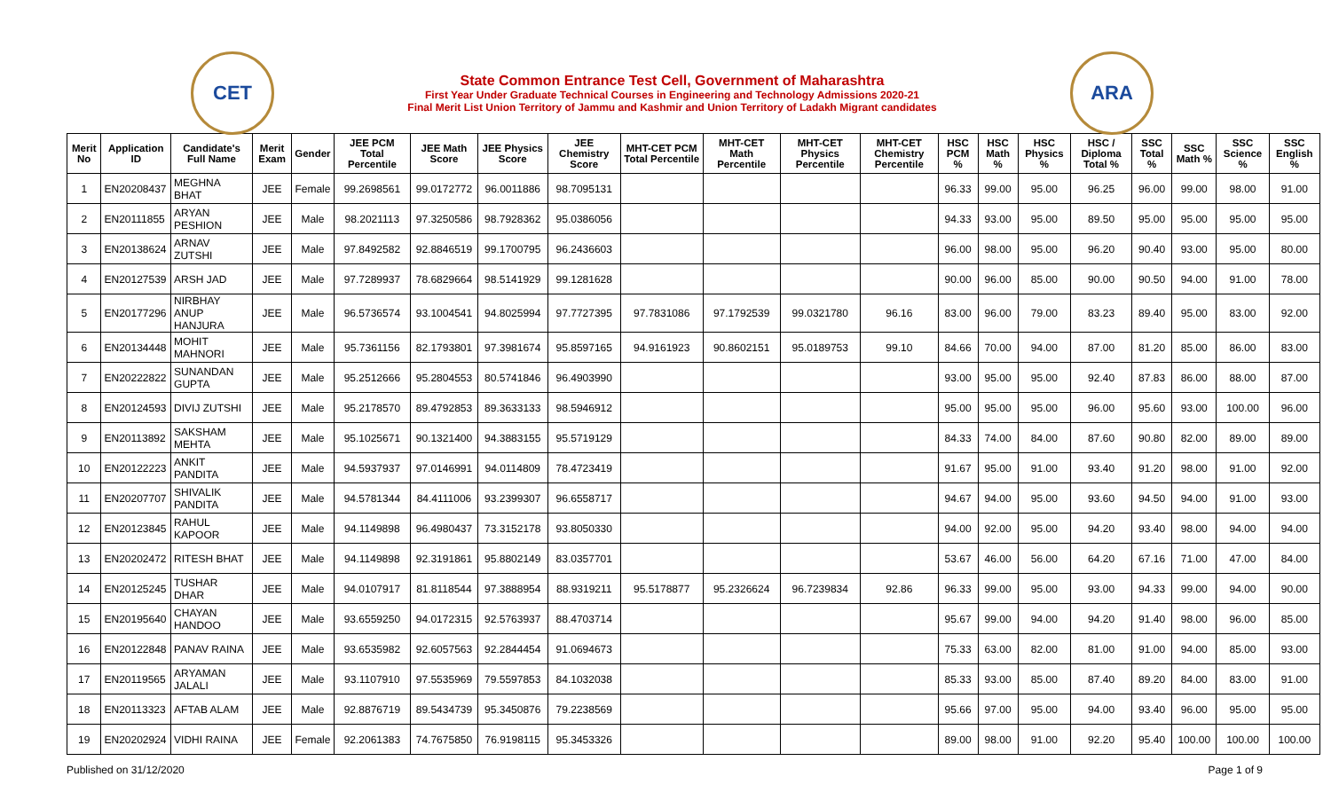CET
State Common Entrance Test Cell, Government of Maharashtra
First Year Under Graduate Technical Courses in Engineering and Technology Admissions 2020-21
Final Merit List Union Territory of Jammu and Kashmir and Union Territory of Ladakh Migrant candidates
ARA
| Merit No | Application ID | Candidate's Full Name | Merit Exam | Gender | JEE PCM Total Percentile | JEE Math Score | JEE Physics Score | JEE Chemistry Score | MHT-CET PCM Total Percentile | MHT-CET Math Percentile | MHT-CET Physics Percentile | MHT-CET Chemistry Percentile | HSC PCM % | HSC Math % | HSC Physics % | HSC / Diploma Total % | SSC Total % | SSC Math % | SSC Science % | SSC English % |
| --- | --- | --- | --- | --- | --- | --- | --- | --- | --- | --- | --- | --- | --- | --- | --- | --- | --- | --- | --- | --- |
| 1 | EN20208437 | MEGHNA BHAT | JEE | Female | 99.2698561 | 99.0172772 | 96.0011886 | 98.7095131 | | | | | 96.33 | 99.00 | 95.00 | 96.25 | 96.00 | 99.00 | 98.00 | 91.00 |
| 2 | EN20111855 | ARYAN PESHION | JEE | Male | 98.2021113 | 97.3250586 | 98.7928362 | 95.0386056 | | | | | 94.33 | 93.00 | 95.00 | 89.50 | 95.00 | 95.00 | 95.00 | 95.00 |
| 3 | EN20138624 | ARNAV ZUTSHI | JEE | Male | 97.8492582 | 92.8846519 | 99.1700795 | 96.2436603 | | | | | 96.00 | 98.00 | 95.00 | 96.20 | 90.40 | 93.00 | 95.00 | 80.00 |
| 4 | EN20127539 | ARSH JAD | JEE | Male | 97.7289937 | 78.6829664 | 98.5141929 | 99.1281628 | | | | | 90.00 | 96.00 | 85.00 | 90.00 | 90.50 | 94.00 | 91.00 | 78.00 |
| 5 | EN20177296 | NIRBHAY ANUP HANJURA | JEE | Male | 96.5736574 | 93.1004541 | 94.8025994 | 97.7727395 | 97.7831086 | 97.1792539 | 99.0321780 | 96.16 | 83.00 | 96.00 | 79.00 | 83.23 | 89.40 | 95.00 | 83.00 | 92.00 |
| 6 | EN20134448 | MOHIT MAHNORI | JEE | Male | 95.7361156 | 82.1793801 | 97.3981674 | 95.8597165 | 94.9161923 | 90.8602151 | 95.0189753 | 99.10 | 84.66 | 70.00 | 94.00 | 87.00 | 81.20 | 85.00 | 86.00 | 83.00 |
| 7 | EN20222822 | SUNANDAN GUPTA | JEE | Male | 95.2512666 | 95.2804553 | 80.5741846 | 96.4903990 | | | | | 93.00 | 95.00 | 95.00 | 92.40 | 87.83 | 86.00 | 88.00 | 87.00 |
| 8 | EN20124593 | DIVIJ ZUTSHI | JEE | Male | 95.2178570 | 89.4792853 | 89.3633133 | 98.5946912 | | | | | 95.00 | 95.00 | 95.00 | 96.00 | 95.60 | 93.00 | 100.00 | 96.00 |
| 9 | EN20113892 | SAKSHAM MEHTA | JEE | Male | 95.1025671 | 90.1321400 | 94.3883155 | 95.5719129 | | | | | 84.33 | 74.00 | 84.00 | 87.60 | 90.80 | 82.00 | 89.00 | 89.00 |
| 10 | EN20122223 | ANKIT PANDITA | JEE | Male | 94.5937937 | 97.0146991 | 94.0114809 | 78.4723419 | | | | | 91.67 | 95.00 | 91.00 | 93.40 | 91.20 | 98.00 | 91.00 | 92.00 |
| 11 | EN20207707 | SHIVALIK PANDITA | JEE | Male | 94.5781344 | 84.4111006 | 93.2399307 | 96.6558717 | | | | | 94.67 | 94.00 | 95.00 | 93.60 | 94.50 | 94.00 | 91.00 | 93.00 |
| 12 | EN20123845 | RAHUL KAPOOR | JEE | Male | 94.1149898 | 96.4980437 | 73.3152178 | 93.8050330 | | | | | 94.00 | 92.00 | 95.00 | 94.20 | 93.40 | 98.00 | 94.00 | 94.00 |
| 13 | EN20202472 | RITESH BHAT | JEE | Male | 94.1149898 | 92.3191861 | 95.8802149 | 83.0357701 | | | | | 53.67 | 46.00 | 56.00 | 64.20 | 67.16 | 71.00 | 47.00 | 84.00 |
| 14 | EN20125245 | TUSHAR DHAR | JEE | Male | 94.0107917 | 81.8118544 | 97.3888954 | 88.9319211 | 95.5178877 | 95.2326624 | 96.7239834 | 92.86 | 96.33 | 99.00 | 95.00 | 93.00 | 94.33 | 99.00 | 94.00 | 90.00 |
| 15 | EN20195640 | CHAYAN HANDOO | JEE | Male | 93.6559250 | 94.0172315 | 92.5763937 | 88.4703714 | | | | | 95.67 | 99.00 | 94.00 | 94.20 | 91.40 | 98.00 | 96.00 | 85.00 |
| 16 | EN20122848 | PANAV RAINA | JEE | Male | 93.6535982 | 92.6057563 | 92.2844454 | 91.0694673 | | | | | 75.33 | 63.00 | 82.00 | 81.00 | 91.00 | 94.00 | 85.00 | 93.00 |
| 17 | EN20119565 | ARYAMAN JALALI | JEE | Male | 93.1107910 | 97.5535969 | 79.5597853 | 84.1032038 | | | | | 85.33 | 93.00 | 85.00 | 87.40 | 89.20 | 84.00 | 83.00 | 91.00 |
| 18 | EN20113323 | AFTAB ALAM | JEE | Male | 92.8876719 | 89.5434739 | 95.3450876 | 79.2238569 | | | | | 95.66 | 97.00 | 95.00 | 94.00 | 93.40 | 96.00 | 95.00 | 95.00 |
| 19 | EN20202924 | VIDHI RAINA | JEE | Female | 92.2061383 | 74.7675850 | 76.9198115 | 95.3453326 | | | | | 89.00 | 98.00 | 91.00 | 92.20 | 95.40 | 100.00 | 100.00 | 100.00 |
Published on 31/12/2020 Page 1 of 9